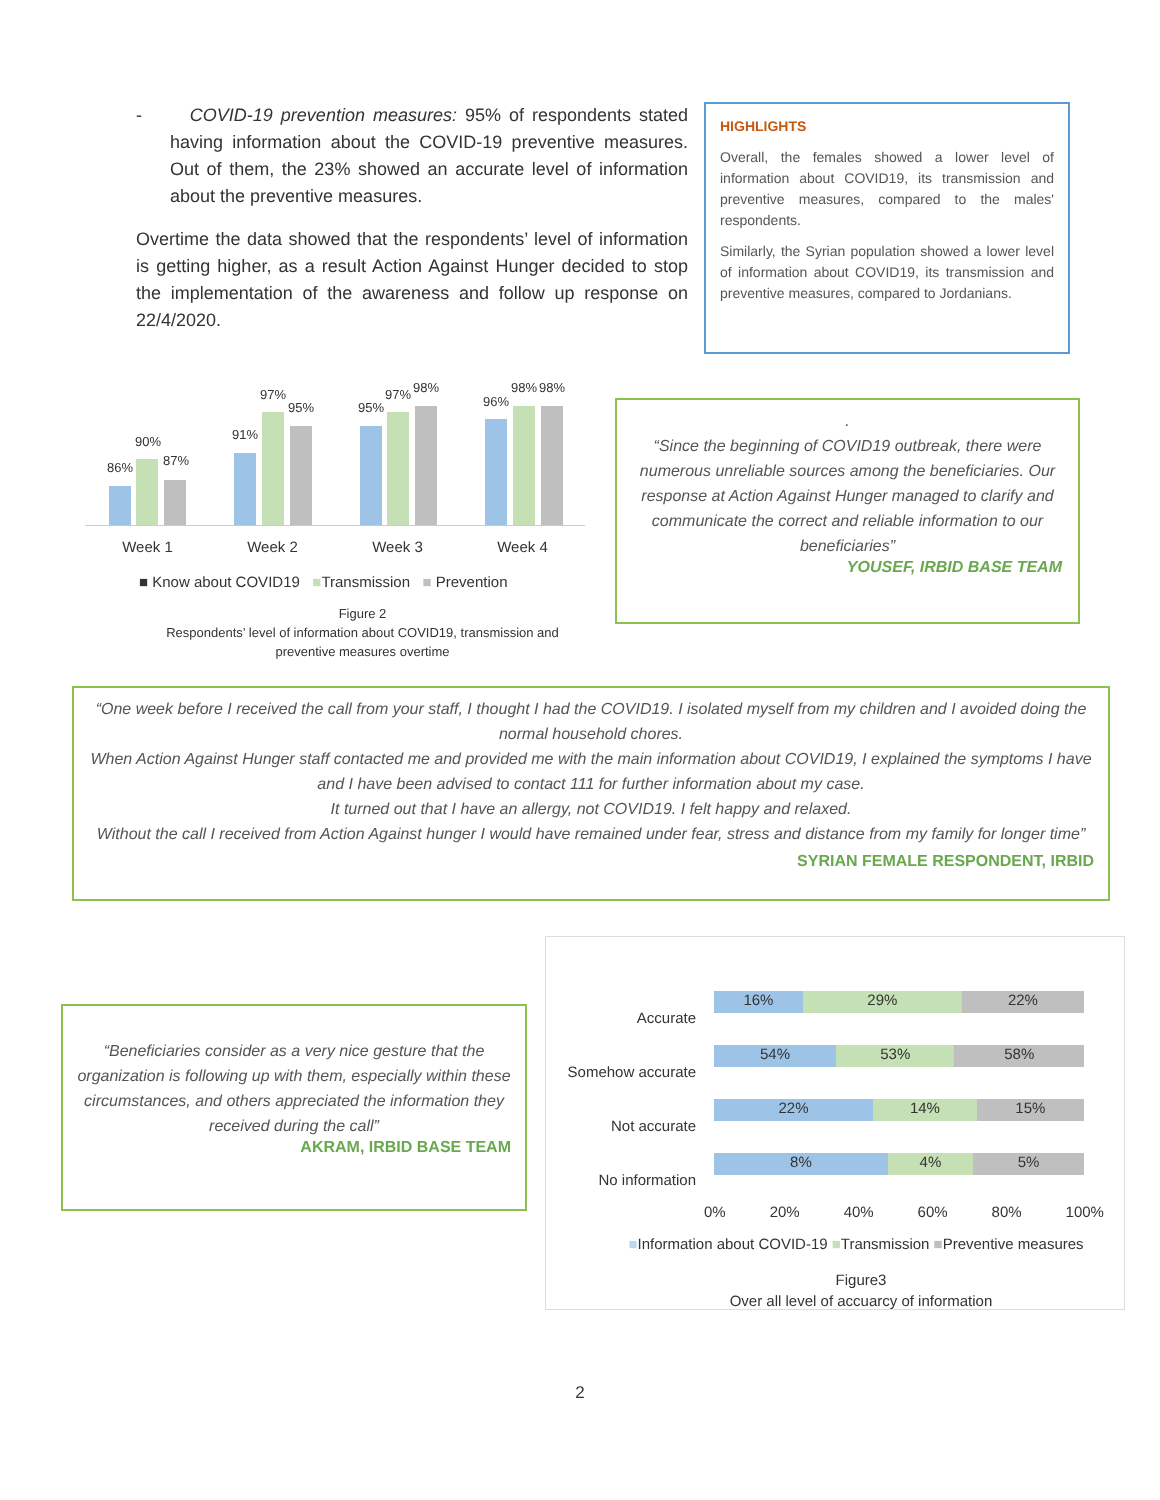- COVID-19 prevention measures: 95% of respondents stated having information about the COVID-19 preventive measures. Out of them, the 23% showed an accurate level of information about the preventive measures.
Overtime the data showed that the respondents’ level of information is getting higher, as a result Action Against Hunger decided to stop the implementation of the awareness and follow up response on 22/4/2020.
HIGHLIGHTS
Overall, the females showed a lower level of information about COVID19, its transmission and preventive measures, compared to the males' respondents.
Similarly, the Syrian population showed a lower level of information about COVID19, its transmission and preventive measures, compared to Jordanians.
86%
90%
87%
91%
97%
95% 95%
97% 98%
96%
98% 98%
Week 1 Week 2 Week 3 Week 4
■ Know about COVID19 ■Transmission ■ Prevention
Figure 2
Respondents’ level of information about COVID19, transmission and preventive measures overtime
.
“Since the beginning of COVID19 outbreak, there were numerous unreliable sources among the beneficiaries. Our response at Action Against Hunger managed to clarify and communicate the correct and reliable information to our beneficiaries”
YOUSEF, IRBID BASE TEAM
“One week before I received the call from your staff, I thought I had the COVID19. I isolated myself from my children and I avoided doing the normal household chores.
When Action Against Hunger staff contacted me and provided me with the main information about COVID19, I explained the symptoms I have and I have been advised to contact 111 for further information about my case.
It turned out that I have an allergy, not COVID19. I felt happy and relaxed.
Without the call I received from Action Against hunger I would have remained under fear, stress and distance from my family for longer time”
SYRIAN FEMALE RESPONDENT, IRBID
“Beneficiaries consider as a very nice gesture that the organization is following up with them, especially within these circumstances, and others appreciated the information they received during the call”
AKRAM, IRBID BASE TEAM
16% 29% 22%
54% 53% 58%
22% 14% 15%
8% 4% 5%
Accurate
Somehow accurate
Not accurate
No information
0% 20% 40% 60% 80% 100%
■Information about COVID-19 ■Transmission ■Preventive measures
Figure3
Over all level of accuarcy of information
2